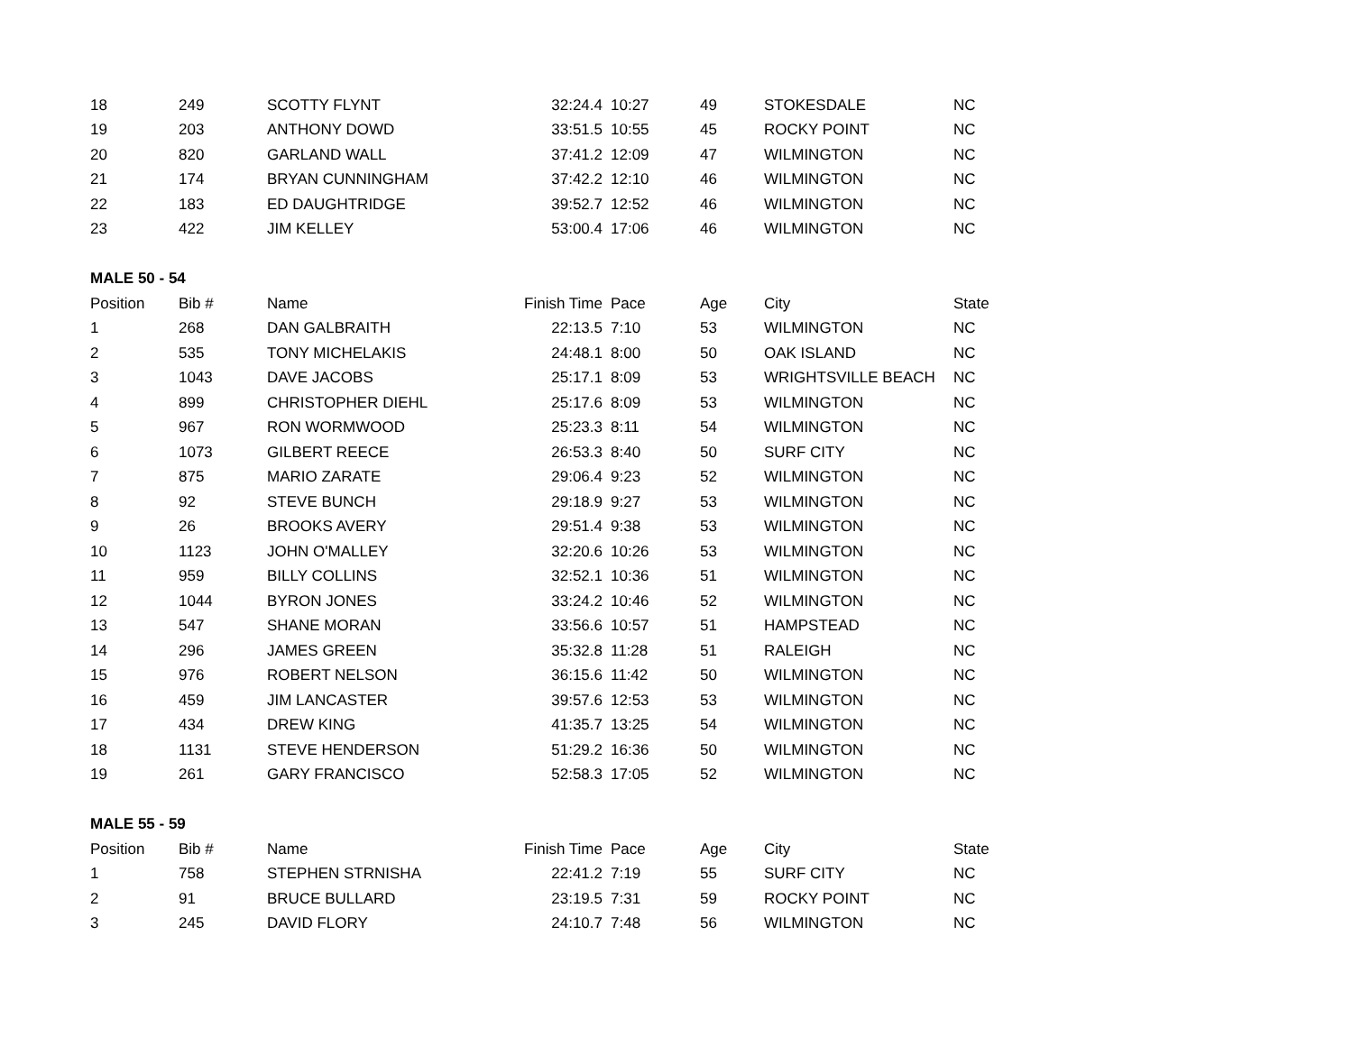| 18 | 249 | SCOTTY FLYNT | 32:24.4 | 10:27 | 49 | STOKESDALE | NC |
| 19 | 203 | ANTHONY DOWD | 33:51.5 | 10:55 | 45 | ROCKY POINT | NC |
| 20 | 820 | GARLAND WALL | 37:41.2 | 12:09 | 47 | WILMINGTON | NC |
| 21 | 174 | BRYAN CUNNINGHAM | 37:42.2 | 12:10 | 46 | WILMINGTON | NC |
| 22 | 183 | ED DAUGHTRIDGE | 39:52.7 | 12:52 | 46 | WILMINGTON | NC |
| 23 | 422 | JIM KELLEY | 53:00.4 | 17:06 | 46 | WILMINGTON | NC |
| MALE 50 - 54 | | | | | | | |
| Position | Bib # | Name | Finish Time | Pace | Age | City | State |
| 1 | 268 | DAN GALBRAITH | 22:13.5 | 7:10 | 53 | WILMINGTON | NC |
| 2 | 535 | TONY MICHELAKIS | 24:48.1 | 8:00 | 50 | OAK ISLAND | NC |
| 3 | 1043 | DAVE JACOBS | 25:17.1 | 8:09 | 53 | WRIGHTSVILLE BEACH | NC |
| 4 | 899 | CHRISTOPHER DIEHL | 25:17.6 | 8:09 | 53 | WILMINGTON | NC |
| 5 | 967 | RON WORMWOOD | 25:23.3 | 8:11 | 54 | WILMINGTON | NC |
| 6 | 1073 | GILBERT REECE | 26:53.3 | 8:40 | 50 | SURF CITY | NC |
| 7 | 875 | MARIO ZARATE | 29:06.4 | 9:23 | 52 | WILMINGTON | NC |
| 8 | 92 | STEVE BUNCH | 29:18.9 | 9:27 | 53 | WILMINGTON | NC |
| 9 | 26 | BROOKS AVERY | 29:51.4 | 9:38 | 53 | WILMINGTON | NC |
| 10 | 1123 | JOHN O'MALLEY | 32:20.6 | 10:26 | 53 | WILMINGTON | NC |
| 11 | 959 | BILLY COLLINS | 32:52.1 | 10:36 | 51 | WILMINGTON | NC |
| 12 | 1044 | BYRON JONES | 33:24.2 | 10:46 | 52 | WILMINGTON | NC |
| 13 | 547 | SHANE MORAN | 33:56.6 | 10:57 | 51 | HAMPSTEAD | NC |
| 14 | 296 | JAMES GREEN | 35:32.8 | 11:28 | 51 | RALEIGH | NC |
| 15 | 976 | ROBERT NELSON | 36:15.6 | 11:42 | 50 | WILMINGTON | NC |
| 16 | 459 | JIM LANCASTER | 39:57.6 | 12:53 | 53 | WILMINGTON | NC |
| 17 | 434 | DREW KING | 41:35.7 | 13:25 | 54 | WILMINGTON | NC |
| 18 | 1131 | STEVE HENDERSON | 51:29.2 | 16:36 | 50 | WILMINGTON | NC |
| 19 | 261 | GARY FRANCISCO | 52:58.3 | 17:05 | 52 | WILMINGTON | NC |
| MALE 55 - 59 | | | | | | | |
| Position | Bib # | Name | Finish Time | Pace | Age | City | State |
| 1 | 758 | STEPHEN STRNISHA | 22:41.2 | 7:19 | 55 | SURF CITY | NC |
| 2 | 91 | BRUCE BULLARD | 23:19.5 | 7:31 | 59 | ROCKY POINT | NC |
| 3 | 245 | DAVID FLORY | 24:10.7 | 7:48 | 56 | WILMINGTON | NC |